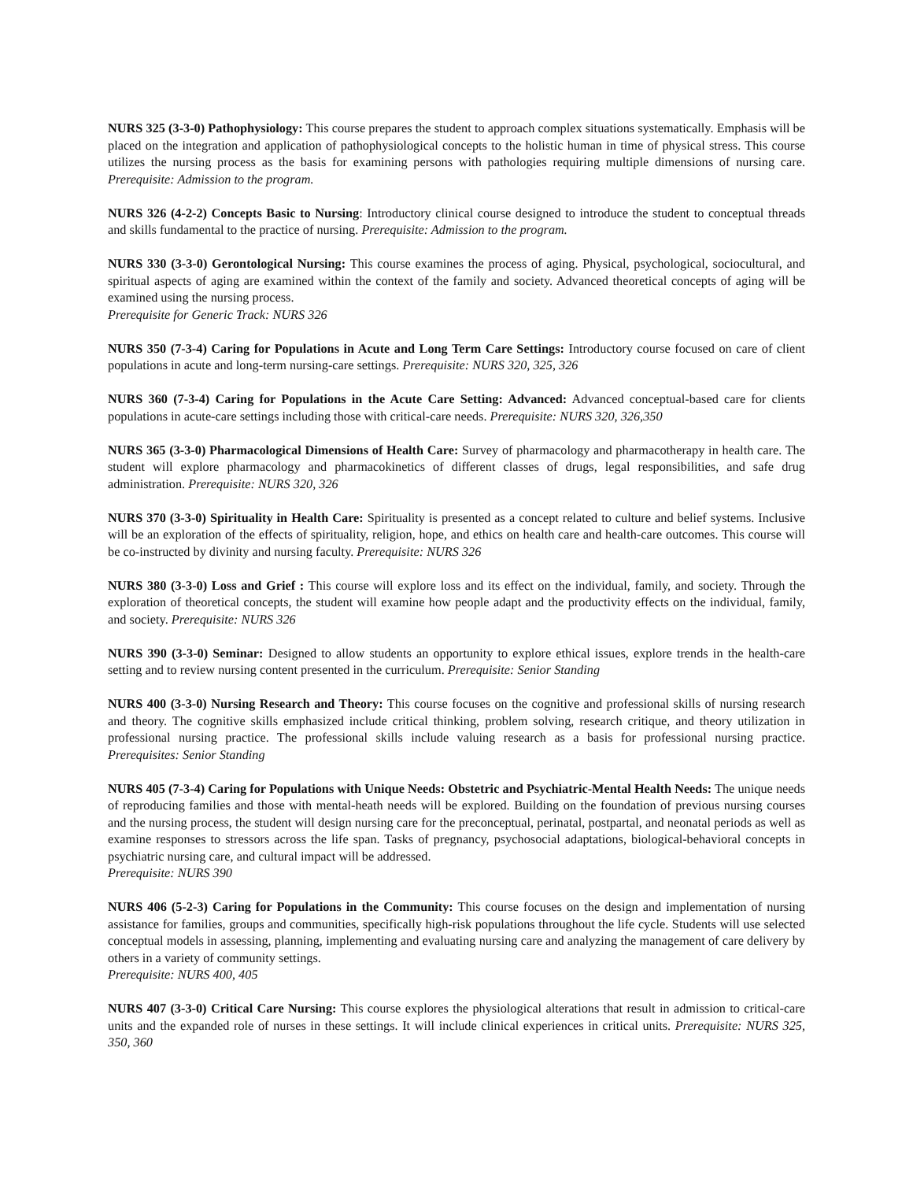NURS 325 (3-3-0) Pathophysiology: This course prepares the student to approach complex situations systematically. Emphasis will be placed on the integration and application of pathophysiological concepts to the holistic human in time of physical stress. This course utilizes the nursing process as the basis for examining persons with pathologies requiring multiple dimensions of nursing care. Prerequisite: Admission to the program.
NURS 326 (4-2-2) Concepts Basic to Nursing: Introductory clinical course designed to introduce the student to conceptual threads and skills fundamental to the practice of nursing. Prerequisite: Admission to the program.
NURS 330 (3-3-0) Gerontological Nursing: This course examines the process of aging. Physical, psychological, sociocultural, and spiritual aspects of aging are examined within the context of the family and society. Advanced theoretical concepts of aging will be examined using the nursing process.
Prerequisite for Generic Track: NURS 326
NURS 350 (7-3-4) Caring for Populations in Acute and Long Term Care Settings: Introductory course focused on care of client populations in acute and long-term nursing-care settings. Prerequisite: NURS 320, 325, 326
NURS 360 (7-3-4) Caring for Populations in the Acute Care Setting: Advanced: Advanced conceptual-based care for clients populations in acute-care settings including those with critical-care needs. Prerequisite: NURS 320, 326,350
NURS 365 (3-3-0) Pharmacological Dimensions of Health Care: Survey of pharmacology and pharmacotherapy in health care. The student will explore pharmacology and pharmacokinetics of different classes of drugs, legal responsibilities, and safe drug administration. Prerequisite: NURS 320, 326
NURS 370 (3-3-0) Spirituality in Health Care: Spirituality is presented as a concept related to culture and belief systems. Inclusive will be an exploration of the effects of spirituality, religion, hope, and ethics on health care and health-care outcomes. This course will be co-instructed by divinity and nursing faculty. Prerequisite: NURS 326
NURS 380 (3-3-0) Loss and Grief : This course will explore loss and its effect on the individual, family, and society. Through the exploration of theoretical concepts, the student will examine how people adapt and the productivity effects on the individual, family, and society. Prerequisite: NURS 326
NURS 390 (3-3-0) Seminar: Designed to allow students an opportunity to explore ethical issues, explore trends in the health-care setting and to review nursing content presented in the curriculum. Prerequisite: Senior Standing
NURS 400 (3-3-0) Nursing Research and Theory: This course focuses on the cognitive and professional skills of nursing research and theory. The cognitive skills emphasized include critical thinking, problem solving, research critique, and theory utilization in professional nursing practice. The professional skills include valuing research as a basis for professional nursing practice. Prerequisites: Senior Standing
NURS 405 (7-3-4) Caring for Populations with Unique Needs: Obstetric and Psychiatric-Mental Health Needs: The unique needs of reproducing families and those with mental-heath needs will be explored. Building on the foundation of previous nursing courses and the nursing process, the student will design nursing care for the preconceptual, perinatal, postpartal, and neonatal periods as well as examine responses to stressors across the life span. Tasks of pregnancy, psychosocial adaptations, biological-behavioral concepts in psychiatric nursing care, and cultural impact will be addressed.
Prerequisite: NURS 390
NURS 406 (5-2-3) Caring for Populations in the Community: This course focuses on the design and implementation of nursing assistance for families, groups and communities, specifically high-risk populations throughout the life cycle. Students will use selected conceptual models in assessing, planning, implementing and evaluating nursing care and analyzing the management of care delivery by others in a variety of community settings.
Prerequisite: NURS 400, 405
NURS 407 (3-3-0) Critical Care Nursing: This course explores the physiological alterations that result in admission to critical-care units and the expanded role of nurses in these settings. It will include clinical experiences in critical units. Prerequisite: NURS 325, 350, 360